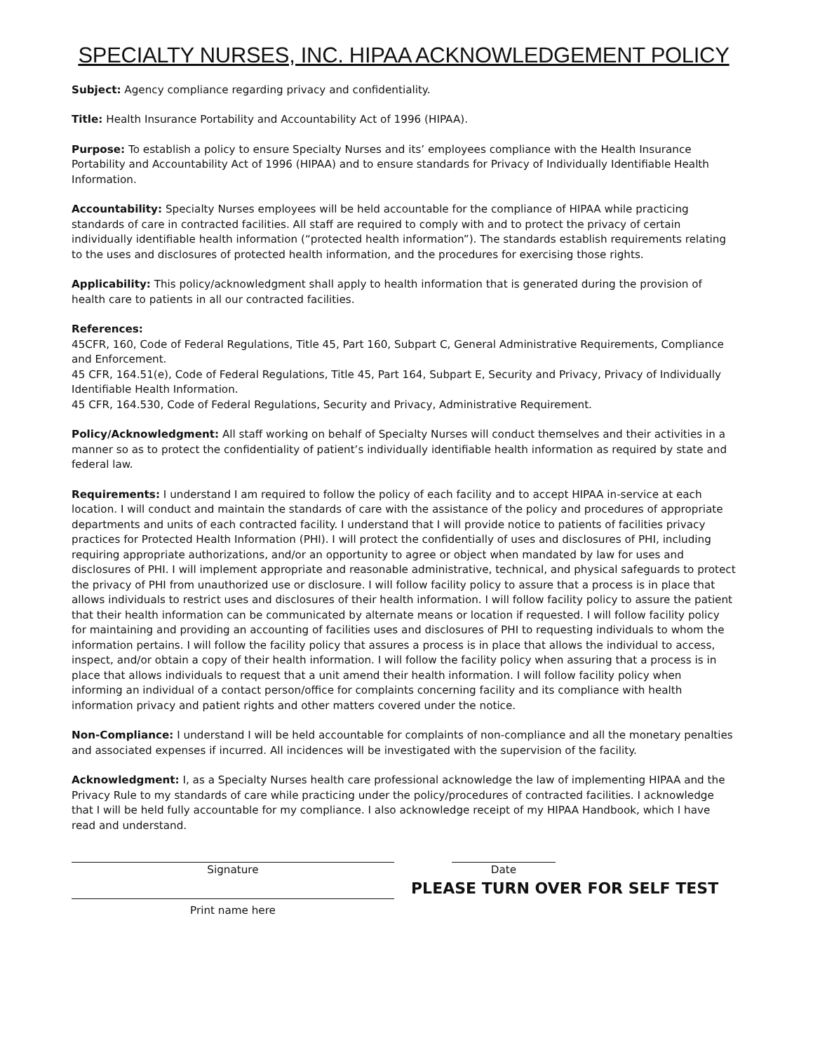SPECIALTY NURSES, INC. HIPAA ACKNOWLEDGEMENT POLICY
Subject: Agency compliance regarding privacy and confidentiality.
Title: Health Insurance Portability and Accountability Act of 1996 (HIPAA).
Purpose: To establish a policy to ensure Specialty Nurses and its’ employees compliance with the Health Insurance Portability and Accountability Act of 1996 (HIPAA) and to ensure standards for Privacy of Individually Identifiable Health Information.
Accountability: Specialty Nurses employees will be held accountable for the compliance of HIPAA while practicing standards of care in contracted facilities. All staff are required to comply with and to protect the privacy of certain individually identifiable health information (“protected health information”). The standards establish requirements relating to the uses and disclosures of protected health information, and the procedures for exercising those rights.
Applicability: This policy/acknowledgment shall apply to health information that is generated during the provision of health care to patients in all our contracted facilities.
References:
45CFR, 160, Code of Federal Regulations, Title 45, Part 160, Subpart C, General Administrative Requirements, Compliance and Enforcement.
45 CFR, 164.51(e), Code of Federal Regulations, Title 45, Part 164, Subpart E, Security and Privacy, Privacy of Individually Identifiable Health Information.
45 CFR, 164.530, Code of Federal Regulations, Security and Privacy, Administrative Requirement.
Policy/Acknowledgment: All staff working on behalf of Specialty Nurses will conduct themselves and their activities in a manner so as to protect the confidentiality of patient’s individually identifiable health information as required by state and federal law.
Requirements: I understand I am required to follow the policy of each facility and to accept HIPAA in-service at each location. I will conduct and maintain the standards of care with the assistance of the policy and procedures of appropriate departments and units of each contracted facility. I understand that I will provide notice to patients of facilities privacy practices for Protected Health Information (PHI). I will protect the confidentially of uses and disclosures of PHI, including requiring appropriate authorizations, and/or an opportunity to agree or object when mandated by law for uses and disclosures of PHI. I will implement appropriate and reasonable administrative, technical, and physical safeguards to protect the privacy of PHI from unauthorized use or disclosure. I will follow facility policy to assure that a process is in place that allows individuals to restrict uses and disclosures of their health information. I will follow facility policy to assure the patient that their health information can be communicated by alternate means or location if requested. I will follow facility policy for maintaining and providing an accounting of facilities uses and disclosures of PHI to requesting individuals to whom the information pertains. I will follow the facility policy that assures a process is in place that allows the individual to access, inspect, and/or obtain a copy of their health information. I will follow the facility policy when assuring that a process is in place that allows individuals to request that a unit amend their health information. I will follow facility policy when informing an individual of a contact person/office for complaints concerning facility and its compliance with health information privacy and patient rights and other matters covered under the notice.
Non-Compliance: I understand I will be held accountable for complaints of non-compliance and all the monetary penalties and associated expenses if incurred. All incidences will be investigated with the supervision of the facility.
Acknowledgment: I, as a Specialty Nurses health care professional acknowledge the law of implementing HIPAA and the Privacy Rule to my standards of care while practicing under the policy/procedures of contracted facilities. I acknowledge that I will be held fully accountable for my compliance. I also acknowledge receipt of my HIPAA Handbook, which I have read and understand.
Signature
Date
Print name here
PLEASE TURN OVER FOR SELF TEST